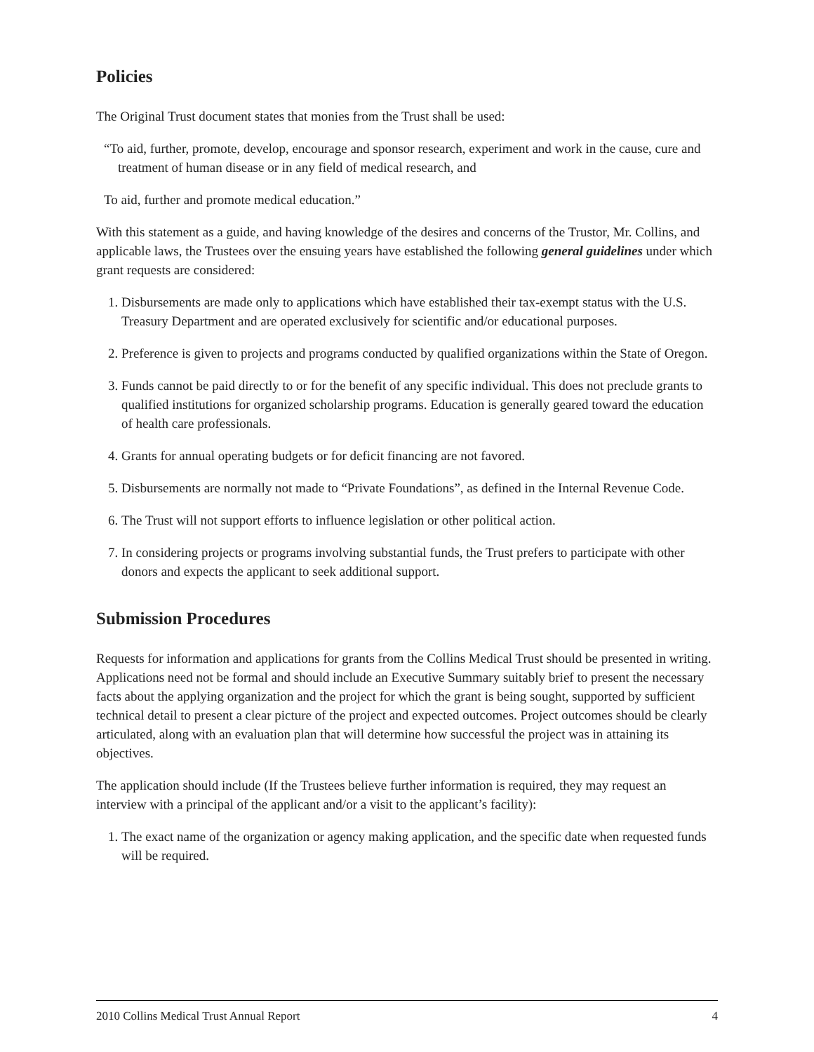Policies
The Original Trust document states that monies from the Trust shall be used:
“To aid, further, promote, develop, encourage and sponsor research, experiment and work in the cause, cure and treatment of human disease or in any field of medical research, and
To aid, further and promote medical education.”
With this statement as a guide, and having knowledge of the desires and concerns of the Trustor, Mr. Collins, and applicable laws, the Trustees over the ensuing years have established the following general guidelines under which grant requests are considered:
1. Disbursements are made only to applications which have established their tax-exempt status with the U.S. Treasury Department and are operated exclusively for scientific and/or educational purposes.
2. Preference is given to projects and programs conducted by qualified organizations within the State of Oregon.
3. Funds cannot be paid directly to or for the benefit of any specific individual. This does not preclude grants to qualified institutions for organized scholarship programs. Education is generally geared toward the education of health care professionals.
4. Grants for annual operating budgets or for deficit financing are not favored.
5. Disbursements are normally not made to “Private Foundations”, as defined in the Internal Revenue Code.
6. The Trust will not support efforts to influence legislation or other political action.
7. In considering projects or programs involving substantial funds, the Trust prefers to participate with other donors and expects the applicant to seek additional support.
Submission Procedures
Requests for information and applications for grants from the Collins Medical Trust should be presented in writing. Applications need not be formal and should include an Executive Summary suitably brief to present the necessary facts about the applying organization and the project for which the grant is being sought, supported by sufficient technical detail to present a clear picture of the project and expected outcomes. Project outcomes should be clearly articulated, along with an evaluation plan that will determine how successful the project was in attaining its objectives.
The application should include (If the Trustees believe further information is required, they may request an interview with a principal of the applicant and/or a visit to the applicant’s facility):
1. The exact name of the organization or agency making application, and the specific date when requested funds will be required.
2010 Collins Medical Trust Annual Report 4